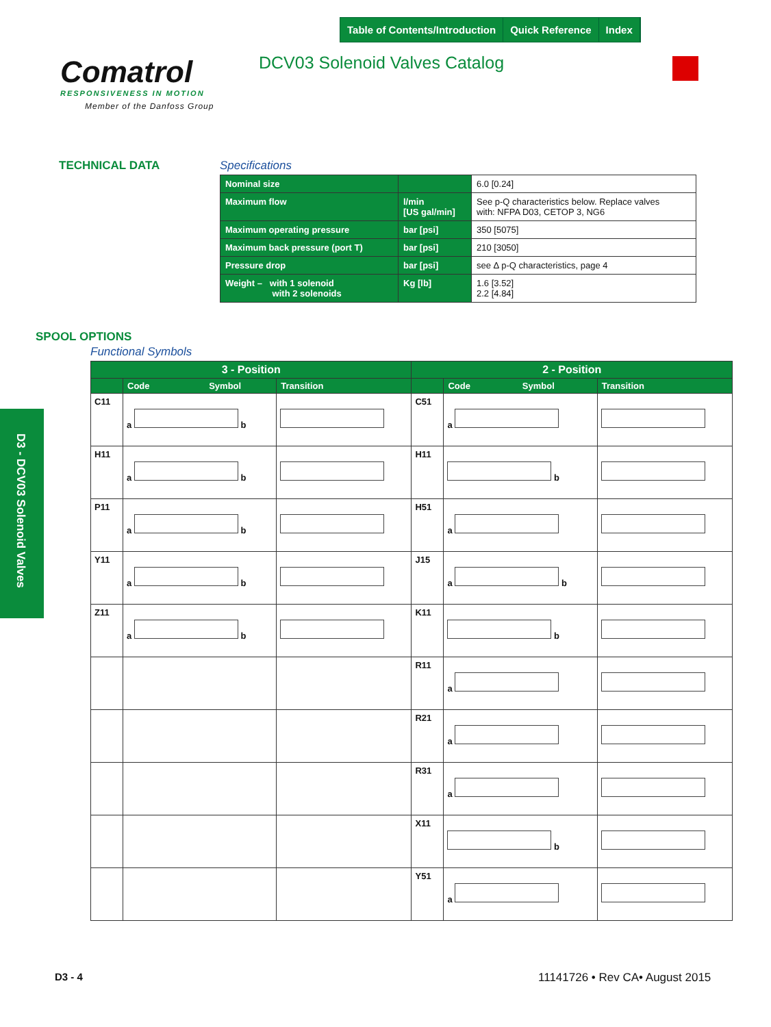Table of Contents/Introduction Quick Reference Index
Comatrol
RESPONSIVENESS IN MOTION
Member of the Danfoss Group
DCV03 Solenoid Valves Catalog
TECHNICAL DATA Specifications
| Nominal size | | 6.0 [0.24] |
| Maximum flow | l/min [US gal/min] | See p-Q characteristics below. Replace valves with: NFPA D03, CETOP 3, NG6 |
| Maximum operating pressure | bar [psi] | 350 [5075] |
| Maximum back pressure (port T) | bar [psi] | 210 [3050] |
| Pressure drop | bar [psi] | see Δ p-Q characteristics, page 4 |
| Weight – with 1 solenoid with 2 solenoids | Kg [lb] | 1.6 [3.52] 2.2 [4.84] |
SPOOL OPTIONS
Functional Symbols
D3 - DCV03 Solenoid Valves
| 3 - Position | | | 2 - Position | | |
| --- | --- | --- | --- | --- | --- |
| | Code Symbol | Transition | | Code Symbol | Transition |
| C11 | a b | | C51 | a | |
| H11 | a b | | H11 | b | |
| P11 | a b | | H51 | a | |
| Y11 | a b | | J15 | a b | |
| Z11 | a b | | K11 | b | |
| | | | R11 | a | |
| | | | R21 | a | |
| | | | R31 | a | |
| | | | X11 | b | |
| | | | Y51 | a | |
D3 - 4 11141726 • Rev CA• August 2015